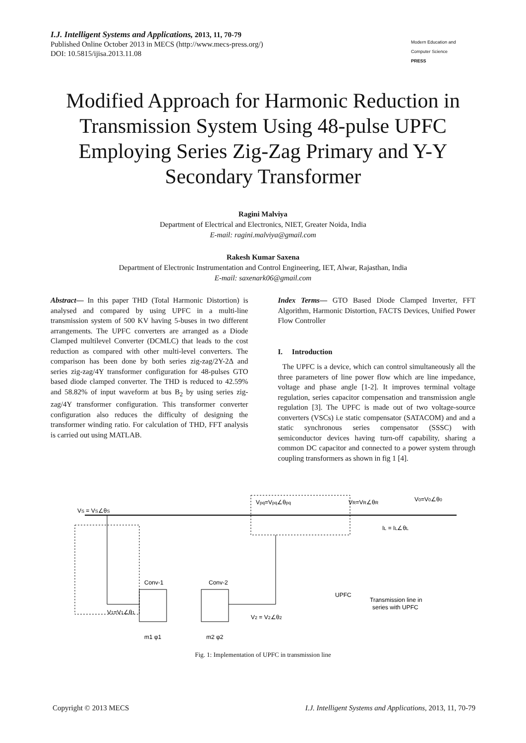I.J. Intelligent Systems and Applications, 2013, 11, 70-79
Published Online October 2013 in MECS (http://www.mecs-press.org/)
DOI: 10.5815/ijisa.2013.11.08
Modern Education and Computer Science
PRESS
Modified Approach for Harmonic Reduction in Transmission System Using 48-pulse UPFC Employing Series Zig-Zag Primary and Y-Y Secondary Transformer
Ragini Malviya
Department of Electrical and Electronics, NIET, Greater Noida, India
E-mail: ragini.malviya@gmail.com
Rakesh Kumar Saxena
Department of Electronic Instrumentation and Control Engineering, IET, Alwar, Rajasthan, India
E-mail: saxenark06@gmail.com
Abstract— In this paper THD (Total Harmonic Distortion) is analysed and compared by using UPFC in a multi-line transmission system of 500 KV having 5-buses in two different arrangements. The UPFC converters are arranged as a Diode Clamped multilevel Converter (DCMLC) that leads to the cost reduction as compared with other multi-level converters. The comparison has been done by both series zig-zag/2Y-2Δ and series zig-zag/4Y transformer configuration for 48-pulses GTO based diode clamped converter. The THD is reduced to 42.59% and 58.82% of input waveform at bus B<sub>2</sub> by using series zig-zag/4Y transformer configuration. This transformer converter configuration also reduces the difficulty of designing the transformer winding ratio. For calculation of THD, FFT analysis is carried out using MATLAB.
Index Terms— GTO Based Diode Clamped Inverter, FFT Algorithm, Harmonic Distortion, FACTS Devices, Unified Power Flow Controller
I. Introduction
The UPFC is a device, which can control simultaneously all the three parameters of line power flow which are line impedance, voltage and phase angle [1-2]. It improves terminal voltage regulation, series capacitor compensation and transmission angle regulation [3]. The UPFC is made out of two voltage-source converters (VSCs) i.e static compensator (SATACOM) and and a static synchronous series compensator (SSSC) with semiconductor devices having turn-off capability, sharing a common DC capacitor and connected to a power system through coupling transformers as shown in fig 1 [4].
VS = VS∠θS
Vpq=Vpq∠θpq
VR=VR∠θR
V0=V0∠θ0
IL = IL∠θL
Conv-1
Conv-2
V1=V1∠θ1
V2 = V2∠θ2
UPFC
Transmission line in
series with UPFC
m1 φ1
m2 φ2
Fig. 1: Implementation of UPFC in transmission line
Copyright © 2013 MECS I.J. Intelligent Systems and Applications, 2013, 11, 70-79